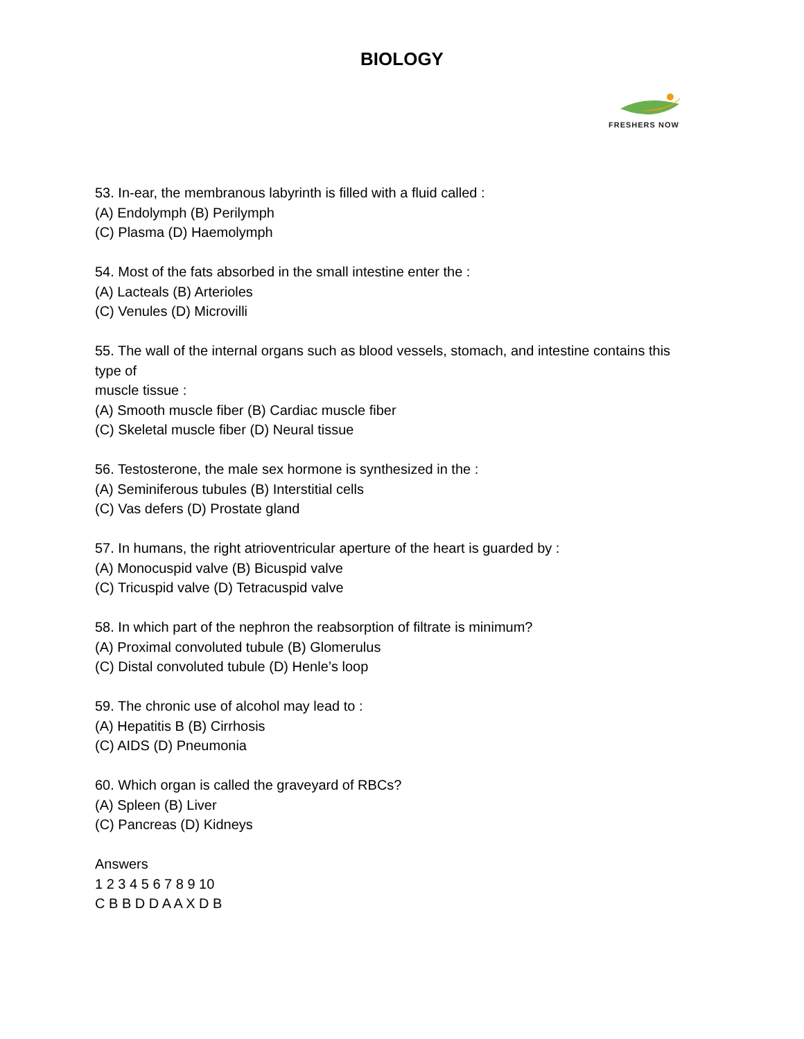BIOLOGY
FRESHERS NOW
53. In-ear, the membranous labyrinth is filled with a fluid called :
(A) Endolymph (B) Perilymph
(C) Plasma (D) Haemolymph
54. Most of the fats absorbed in the small intestine enter the :
(A) Lacteals (B) Arterioles
(C) Venules (D) Microvilli
55. The wall of the internal organs such as blood vessels, stomach, and intestine contains this type of
muscle tissue :
(A) Smooth muscle fiber (B) Cardiac muscle fiber
(C) Skeletal muscle fiber (D) Neural tissue
56. Testosterone, the male sex hormone is synthesized in the :
(A) Seminiferous tubules (B) Interstitial cells
(C) Vas defers (D) Prostate gland
57. In humans, the right atrioventricular aperture of the heart is guarded by :
(A) Monocuspid valve (B) Bicuspid valve
(C) Tricuspid valve (D) Tetracuspid valve
58. In which part of the nephron the reabsorption of filtrate is minimum?
(A) Proximal convoluted tubule (B) Glomerulus
(C) Distal convoluted tubule (D) Henle’s loop
59. The chronic use of alcohol may lead to :
(A) Hepatitis B (B) Cirrhosis
(C) AIDS (D) Pneumonia
60. Which organ is called the graveyard of RBCs?
(A) Spleen (B) Liver
(C) Pancreas (D) Kidneys
Answers
1 2 3 4 5 6 7 8 9 10
C B B D D A A X D B